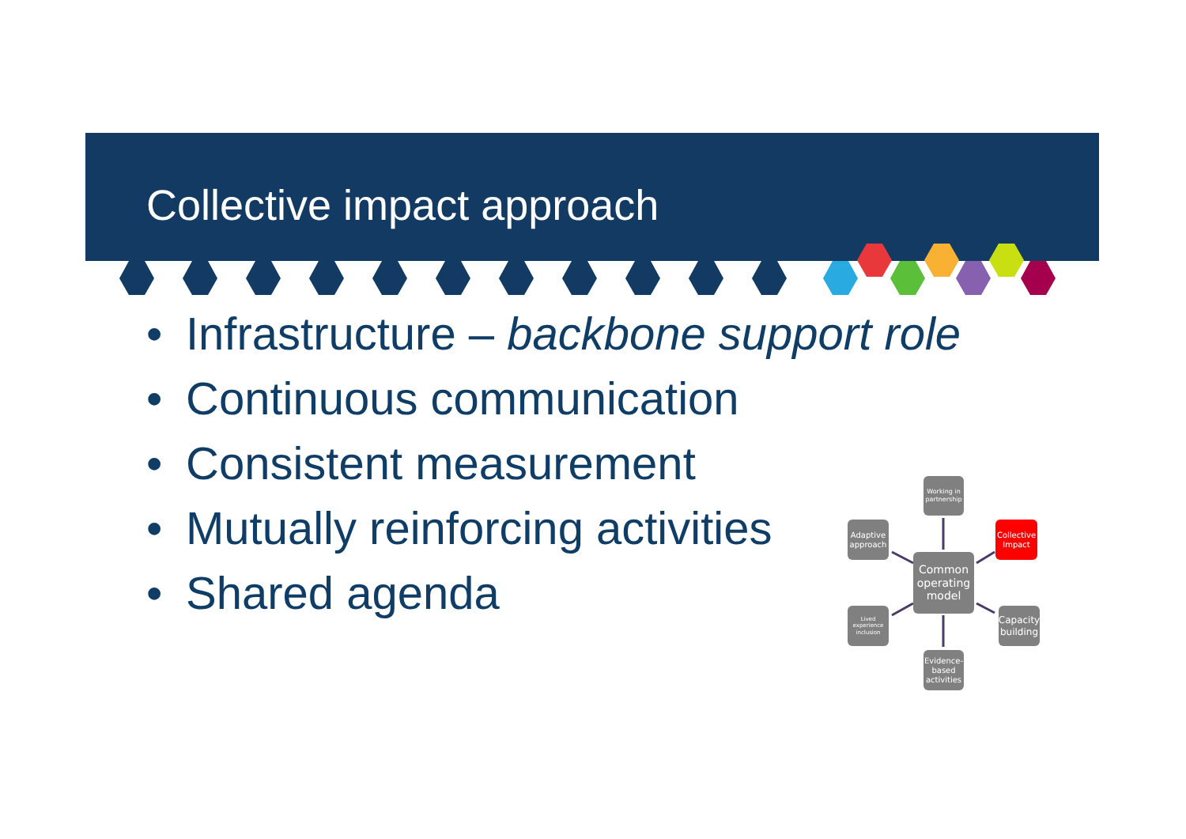Collective impact approach
• Infrastructure – backbone support role
• Continuous communication
• Consistent measurement
• Mutually reinforcing activities
• Shared agenda
Working in partnership
Adaptive approach
Collective Impact
Common operating model
Lived experience inclusion
Capacity building
Evidence-based activities